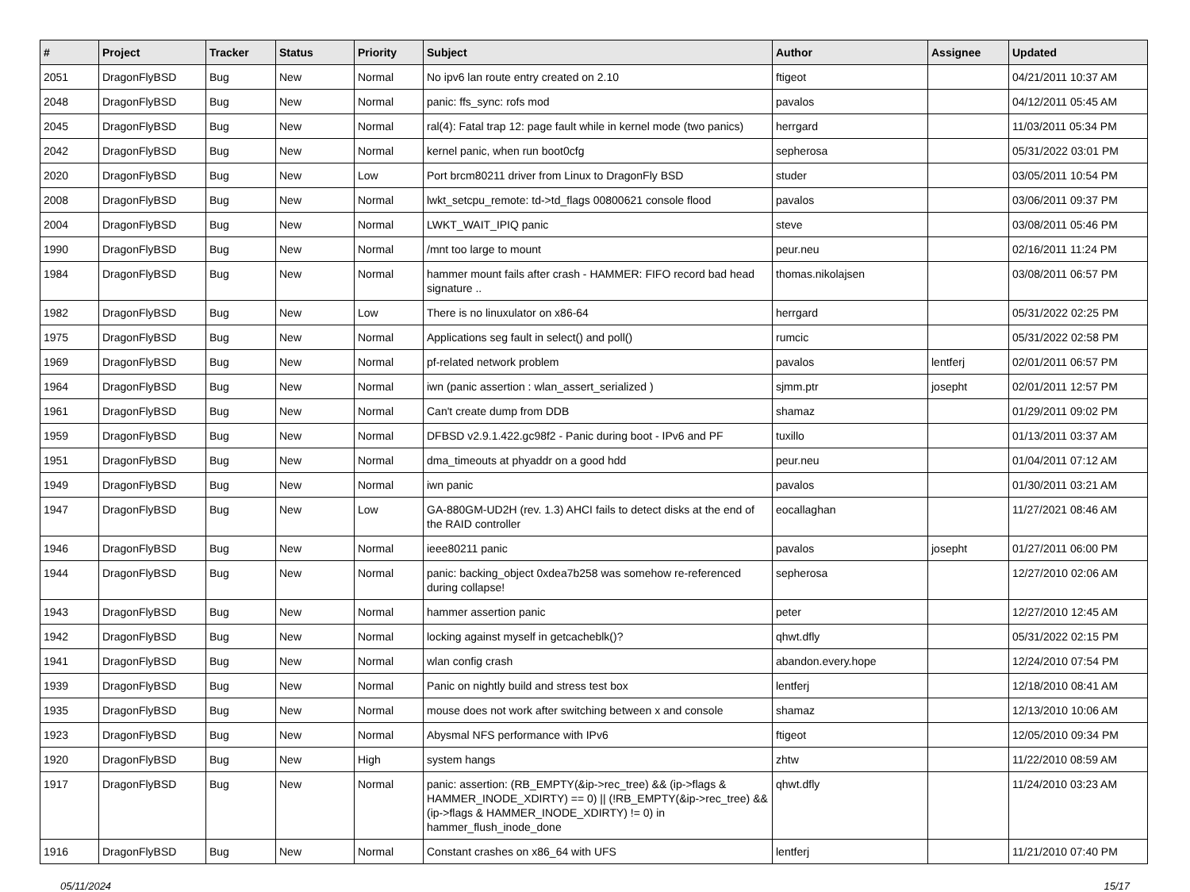| # | Project | Tracker | Status | Priority | Subject | Author | Assignee | Updated |
| --- | --- | --- | --- | --- | --- | --- | --- | --- |
| 2051 | DragonFlyBSD | Bug | New | Normal | No ipv6 lan route entry created on 2.10 | ftigeot | | 04/21/2011 10:37 AM |
| 2048 | DragonFlyBSD | Bug | New | Normal | panic: ffs_sync: rofs mod | pavalos | | 04/12/2011 05:45 AM |
| 2045 | DragonFlyBSD | Bug | New | Normal | ral(4): Fatal trap 12: page fault while in kernel mode (two panics) | herrgard | | 11/03/2011 05:34 PM |
| 2042 | DragonFlyBSD | Bug | New | Normal | kernel panic, when run boot0cfg | sepherosa | | 05/31/2022 03:01 PM |
| 2020 | DragonFlyBSD | Bug | New | Low | Port brcm80211 driver from Linux to DragonFly BSD | studer | | 03/05/2011 10:54 PM |
| 2008 | DragonFlyBSD | Bug | New | Normal | lwkt_setcpu_remote: td->td_flags 00800621 console flood | pavalos | | 03/06/2011 09:37 PM |
| 2004 | DragonFlyBSD | Bug | New | Normal | LWKT_WAIT_IPIQ panic | steve | | 03/08/2011 05:46 PM |
| 1990 | DragonFlyBSD | Bug | New | Normal | /mnt too large to mount | peur.neu | | 02/16/2011 11:24 PM |
| 1984 | DragonFlyBSD | Bug | New | Normal | hammer mount fails after crash - HAMMER: FIFO record bad head signature .. | thomas.nikolajsen | | 03/08/2011 06:57 PM |
| 1982 | DragonFlyBSD | Bug | New | Low | There is no linuxulator on x86-64 | herrgard | | 05/31/2022 02:25 PM |
| 1975 | DragonFlyBSD | Bug | New | Normal | Applications seg fault in select() and poll() | rumcic | | 05/31/2022 02:58 PM |
| 1969 | DragonFlyBSD | Bug | New | Normal | pf-related network problem | pavalos | lentferj | 02/01/2011 06:57 PM |
| 1964 | DragonFlyBSD | Bug | New | Normal | iwn (panic assertion : wlan_assert_serialized ) | sjmm.ptr | josepht | 02/01/2011 12:57 PM |
| 1961 | DragonFlyBSD | Bug | New | Normal | Can't create dump from DDB | shamaz | | 01/29/2011 09:02 PM |
| 1959 | DragonFlyBSD | Bug | New | Normal | DFBSD v2.9.1.422.gc98f2 - Panic during boot - IPv6 and PF | tuxillo | | 01/13/2011 03:37 AM |
| 1951 | DragonFlyBSD | Bug | New | Normal | dma_timeouts at phyaddr on a good hdd | peur.neu | | 01/04/2011 07:12 AM |
| 1949 | DragonFlyBSD | Bug | New | Normal | iwn panic | pavalos | | 01/30/2011 03:21 AM |
| 1947 | DragonFlyBSD | Bug | New | Low | GA-880GM-UD2H (rev. 1.3) AHCI fails to detect disks at the end of the RAID controller | eocallaghan | | 11/27/2021 08:46 AM |
| 1946 | DragonFlyBSD | Bug | New | Normal | ieee80211 panic | pavalos | josepht | 01/27/2011 06:00 PM |
| 1944 | DragonFlyBSD | Bug | New | Normal | panic: backing_object 0xdea7b258 was somehow re-referenced during collapse! | sepherosa | | 12/27/2010 02:06 AM |
| 1943 | DragonFlyBSD | Bug | New | Normal | hammer assertion panic | peter | | 12/27/2010 12:45 AM |
| 1942 | DragonFlyBSD | Bug | New | Normal | locking against myself in getcacheblk()? | qhwt.dfly | | 05/31/2022 02:15 PM |
| 1941 | DragonFlyBSD | Bug | New | Normal | wlan config crash | abandon.every.hope | | 12/24/2010 07:54 PM |
| 1939 | DragonFlyBSD | Bug | New | Normal | Panic on nightly build and stress test box | lentferj | | 12/18/2010 08:41 AM |
| 1935 | DragonFlyBSD | Bug | New | Normal | mouse does not work after switching between x and console | shamaz | | 12/13/2010 10:06 AM |
| 1923 | DragonFlyBSD | Bug | New | Normal | Abysmal NFS performance with IPv6 | ftigeot | | 12/05/2010 09:34 PM |
| 1920 | DragonFlyBSD | Bug | New | High | system hangs | zhtw | | 11/22/2010 08:59 AM |
| 1917 | DragonFlyBSD | Bug | New | Normal | panic: assertion: (RB_EMPTY(&ip->rec_tree) && (ip->flags & HAMMER_INODE_XDIRTY) == 0) // (!RB_EMPTY(&ip->rec_tree) && (ip->flags & HAMMER_INODE_XDIRTY) != 0) in hammer_flush_inode_done | qhwt.dfly | | 11/24/2010 03:23 AM |
| 1916 | DragonFlyBSD | Bug | New | Normal | Constant crashes on x86_64 with UFS | lentferj | | 11/21/2010 07:40 PM |
05/11/2024 15/17